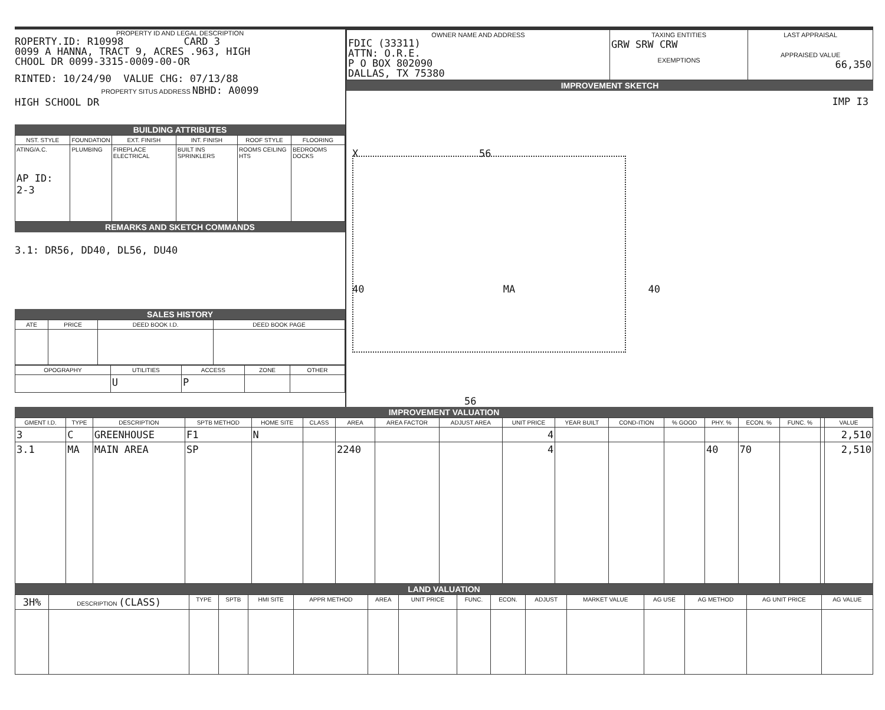PROPERTY ID AND LEGAL DESCRIPTION
ROPERTY.ID: R10998 CARD 3
0099 A HANNA, TRACT 9, ACRES .963, HIGH
CHOOL DR 0099-3315-0009-00-OR
RINTED: 10/24/90 VALUE CHG: 07/13/88
PROPERTY SITUS ADDRESS NBHD: A0099
HIGH SCHOOL DR
BUILDING ATTRIBUTES
| NST. STYLE | FOUNDATION | EXT. FINISH | INT. FINISH | ROOF STYLE | FLOORING |
| --- | --- | --- | --- | --- | --- |
| ATING/A.C. AP ID: 2-3 | PLUMBING | FIREPLACE ELECTRICAL | BUILT INS SPRINKLERS | ROOMS CEILING HTS | BEDROOMS DOCKS |
REMARKS AND SKETCH COMMANDS
3.1: DR56, DD40, DL56, DU40
SALES HISTORY
| ATE | PRICE | DEED BOOK I.D. | DEED BOOK PAGE |
| --- | --- | --- | --- |
| OPOGRAPHY | UTILITIES | ACCESS | ZONE | OTHER |
| --- | --- | --- | --- | --- |
| | U | P | | |
| OWNER NAME AND ADDRESS FDIC (33311) ATTN: O.R.E. P O BOX 802090 DALLAS, TX 75380 | TAXING ENTITIES GRW SRW CRW EXEMPTIONS | LAST APPRAISAL APPRAISED VALUE 66,350 |
IMPROVEMENT SKETCH
IMP I3
X 56
40 MA 40
56
IMPROVEMENT VALUATION
| GMENT I.D. | TYPE | DESCRIPTION | SPTB METHOD | HOME SITE | CLASS | AREA | AREA FACTOR | ADJUST AREA | UNIT PRICE | YEAR BUILT | COND-ITION | % GOOD | PHY. % | ECON. % | FUNC. % | | VALUE |
| --- | --- | --- | --- | --- | --- | --- | --- | --- | --- | --- | --- | --- | --- | --- | --- | --- | --- |
| 3 | C | GREENHOUSE | F1 | N | | | | | 4 | | | | | | | | 2,510 |
| 3.1 | MA | MAIN AREA | SP | | | 2240 | | | 4 | | | | 40 | 70 | | | 2,510 |
LAND VALUATION
| 3H% | DESCRIPTION (CLASS) | TYPE | SPTB | HMI SITE | APPR METHOD | AREA | UNIT PRICE | FUNC. | ECON. | ADJUST | MARKET VALUE | AG USE | AG METHOD | AG UNIT PRICE | AG VALUE |
| --- | --- | --- | --- | --- | --- | --- | --- | --- | --- | --- | --- | --- | --- | --- | --- |